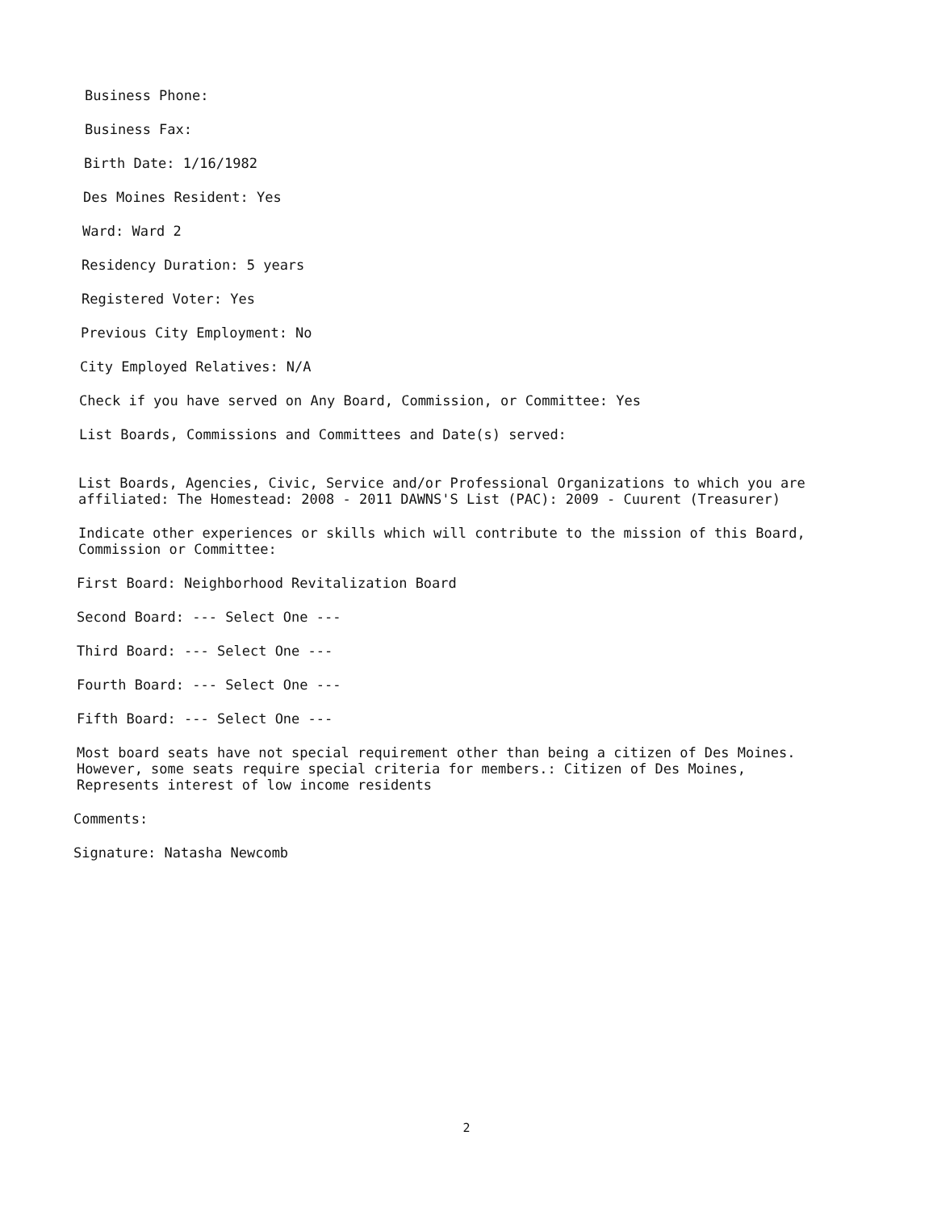Business Phone:
Business Fax:
Birth Date: 1/16/1982
Des Moines Resident: Yes
Ward: Ward 2
Residency Duration: 5 years
Registered Voter: Yes
Previous City Employment: No
City Employed Relatives: N/A
Check if you have served on Any Board, Commission, or Committee: Yes
List Boards, Commissions and Committees and Date(s) served:
List Boards, Agencies, Civic, Service and/or Professional Organizations to which you are affiliated: The Homestead: 2008 - 2011 DAWNS'S List (PAC): 2009 - Cuurent (Treasurer)
Indicate other experiences or skills which will contribute to the mission of this Board, Commission or Committee:
First Board: Neighborhood Revitalization Board
Second Board: --- Select One ---
Third Board: --- Select One ---
Fourth Board: --- Select One ---
Fifth Board: --- Select One ---
Most board seats have not special requirement other than being a citizen of Des Moines. However, some seats require special criteria for members.: Citizen of Des Moines, Represents interest of low income residents
Comments:
Signature: Natasha Newcomb
2